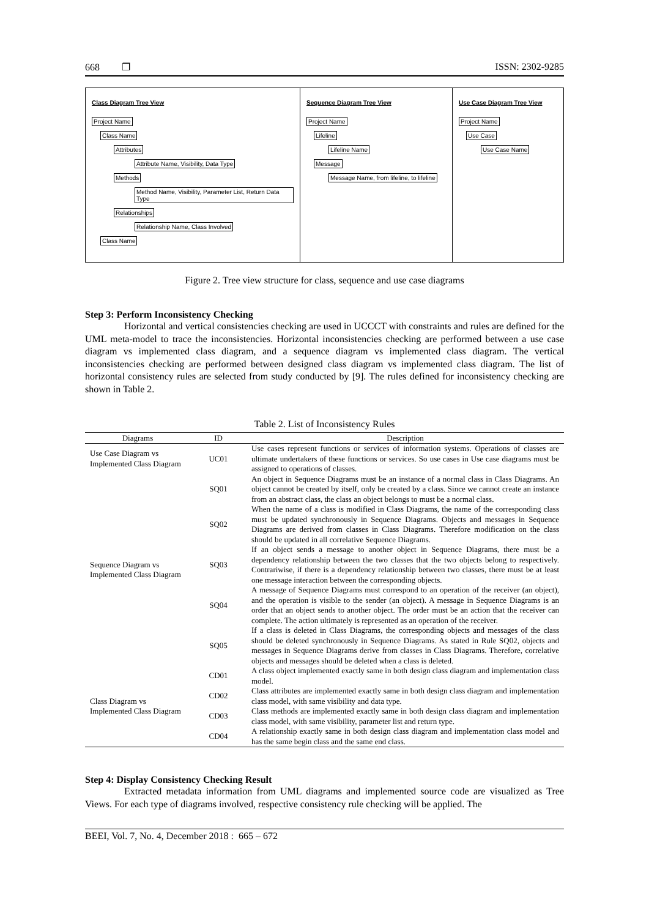668 ❐ ISSN: 2302-9285
Class Diagram Tree View
Project Name
Class Name
Attributes
Attribute Name, Visibility, Data Type
Methods
Method Name, Visibility, Parameter List, Return Data Type
Relationships
Relationship Name, Class Involved
Class Name
Sequence Diagram Tree View
Project Name
Lifeline
Lifeline Name
Message
Message Name, from lifeline, to lifeline
Use Case Diagram Tree View
Project Name
Use Case
Use Case Name
Figure 2. Tree view structure for class, sequence and use case diagrams
Step 3: Perform Inconsistency Checking
Horizontal and vertical consistencies checking are used in UCCCT with constraints and rules are defined for the UML meta-model to trace the inconsistencies. Horizontal inconsistencies checking are performed between a use case diagram vs implemented class diagram, and a sequence diagram vs implemented class diagram. The vertical inconsistencies checking are performed between designed class diagram vs implemented class diagram. The list of horizontal consistency rules are selected from study conducted by [9]. The rules defined for inconsistency checking are shown in Table 2.
Table 2. List of Inconsistency Rules
| Diagrams | ID | Description |
| --- | --- | --- |
| Use Case Diagram vs Implemented Class Diagram | UC01 | Use cases represent functions or services of information systems. Operations of classes are ultimate undertakers of these functions or services. So use cases in Use case diagrams must be assigned to operations of classes. |
| Sequence Diagram vs Implemented Class Diagram | SQ01 | An object in Sequence Diagrams must be an instance of a normal class in Class Diagrams. An object cannot be created by itself, only be created by a class. Since we cannot create an instance from an abstract class, the class an object belongs to must be a normal class. |
| | SQ02 | When the name of a class is modified in Class Diagrams, the name of the corresponding class must be updated synchronously in Sequence Diagrams. Objects and messages in Sequence Diagrams are derived from classes in Class Diagrams. Therefore modification on the class should be updated in all correlative Sequence Diagrams. |
| | SQ03 | If an object sends a message to another object in Sequence Diagrams, there must be a dependency relationship between the two classes that the two objects belong to respectively. Contrariwise, if there is a dependency relationship between two classes, there must be at least one message interaction between the corresponding objects. |
| | SQ04 | A message of Sequence Diagrams must correspond to an operation of the receiver (an object), and the operation is visible to the sender (an object). A message in Sequence Diagrams is an order that an object sends to another object. The order must be an action that the receiver can complete. The action ultimately is represented as an operation of the receiver. |
| | SQ05 | If a class is deleted in Class Diagrams, the corresponding objects and messages of the class should be deleted synchronously in Sequence Diagrams. As stated in Rule SQ02, objects and messages in Sequence Diagrams derive from classes in Class Diagrams. Therefore, correlative objects and messages should be deleted when a class is deleted. |
| Class Diagram vs Implemented Class Diagram | CD01 | A class object implemented exactly same in both design class diagram and implementation class model. |
| | CD02 | Class attributes are implemented exactly same in both design class diagram and implementation class model, with same visibility and data type. |
| | CD03 | Class methods are implemented exactly same in both design class diagram and implementation class model, with same visibility, parameter list and return type. |
| | CD04 | A relationship exactly same in both design class diagram and implementation class model and has the same begin class and the same end class. |
Step 4: Display Consistency Checking Result
Extracted metadata information from UML diagrams and implemented source code are visualized as Tree Views. For each type of diagrams involved, respective consistency rule checking will be applied. The
BEEI, Vol. 7, No. 4, December 2018 : 665 – 672